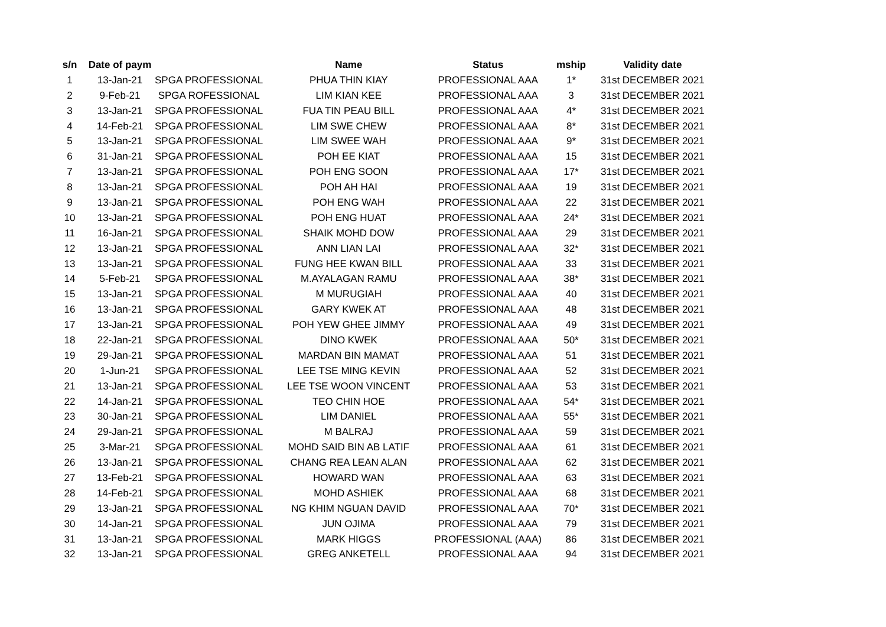| s/n | Date of paym | | Name | Status | mship | Validity date |
| --- | --- | --- | --- | --- | --- | --- |
| 1 | 13-Jan-21 | SPGA PROFESSIONAL | PHUA THIN KIAY | PROFESSIONAL AAA | 1* | 31st DECEMBER 2021 |
| 2 | 9-Feb-21 | SPGA ROFESSIONAL | LIM KIAN KEE | PROFESSIONAL AAA | 3 | 31st DECEMBER 2021 |
| 3 | 13-Jan-21 | SPGA PROFESSIONAL | FUA TIN PEAU BILL | PROFESSIONAL AAA | 4* | 31st DECEMBER 2021 |
| 4 | 14-Feb-21 | SPGA PROFESSIONAL | LIM SWE CHEW | PROFESSIONAL AAA | 8* | 31st DECEMBER 2021 |
| 5 | 13-Jan-21 | SPGA PROFESSIONAL | LIM SWEE WAH | PROFESSIONAL AAA | 9* | 31st DECEMBER 2021 |
| 6 | 31-Jan-21 | SPGA PROFESSIONAL | POH EE KIAT | PROFESSIONAL AAA | 15 | 31st DECEMBER 2021 |
| 7 | 13-Jan-21 | SPGA PROFESSIONAL | POH ENG SOON | PROFESSIONAL AAA | 17* | 31st DECEMBER 2021 |
| 8 | 13-Jan-21 | SPGA PROFESSIONAL | POH AH HAI | PROFESSIONAL AAA | 19 | 31st DECEMBER 2021 |
| 9 | 13-Jan-21 | SPGA PROFESSIONAL | POH ENG WAH | PROFESSIONAL AAA | 22 | 31st DECEMBER 2021 |
| 10 | 13-Jan-21 | SPGA PROFESSIONAL | POH ENG HUAT | PROFESSIONAL AAA | 24* | 31st DECEMBER 2021 |
| 11 | 16-Jan-21 | SPGA PROFESSIONAL | SHAIK MOHD DOW | PROFESSIONAL AAA | 29 | 31st DECEMBER 2021 |
| 12 | 13-Jan-21 | SPGA PROFESSIONAL | ANN LIAN LAI | PROFESSIONAL AAA | 32* | 31st DECEMBER 2021 |
| 13 | 13-Jan-21 | SPGA PROFESSIONAL | FUNG HEE KWAN BILL | PROFESSIONAL AAA | 33 | 31st DECEMBER 2021 |
| 14 | 5-Feb-21 | SPGA PROFESSIONAL | M.AYALAGAN RAMU | PROFESSIONAL AAA | 38* | 31st DECEMBER 2021 |
| 15 | 13-Jan-21 | SPGA PROFESSIONAL | M MURUGIAH | PROFESSIONAL AAA | 40 | 31st DECEMBER 2021 |
| 16 | 13-Jan-21 | SPGA PROFESSIONAL | GARY KWEK AT | PROFESSIONAL AAA | 48 | 31st DECEMBER 2021 |
| 17 | 13-Jan-21 | SPGA PROFESSIONAL | POH YEW GHEE JIMMY | PROFESSIONAL AAA | 49 | 31st DECEMBER 2021 |
| 18 | 22-Jan-21 | SPGA PROFESSIONAL | DINO KWEK | PROFESSIONAL AAA | 50* | 31st DECEMBER 2021 |
| 19 | 29-Jan-21 | SPGA PROFESSIONAL | MARDAN BIN MAMAT | PROFESSIONAL AAA | 51 | 31st DECEMBER 2021 |
| 20 | 1-Jun-21 | SPGA PROFESSIONAL | LEE TSE MING KEVIN | PROFESSIONAL AAA | 52 | 31st DECEMBER 2021 |
| 21 | 13-Jan-21 | SPGA PROFESSIONAL | LEE TSE WOON VINCENT | PROFESSIONAL AAA | 53 | 31st DECEMBER 2021 |
| 22 | 14-Jan-21 | SPGA PROFESSIONAL | TEO CHIN HOE | PROFESSIONAL AAA | 54* | 31st DECEMBER 2021 |
| 23 | 30-Jan-21 | SPGA PROFESSIONAL | LIM DANIEL | PROFESSIONAL AAA | 55* | 31st DECEMBER 2021 |
| 24 | 29-Jan-21 | SPGA PROFESSIONAL | M BALRAJ | PROFESSIONAL AAA | 59 | 31st DECEMBER 2021 |
| 25 | 3-Mar-21 | SPGA PROFESSIONAL | MOHD SAID BIN AB LATIF | PROFESSIONAL AAA | 61 | 31st DECEMBER 2021 |
| 26 | 13-Jan-21 | SPGA PROFESSIONAL | CHANG REA LEAN ALAN | PROFESSIONAL AAA | 62 | 31st DECEMBER 2021 |
| 27 | 13-Feb-21 | SPGA PROFESSIONAL | HOWARD WAN | PROFESSIONAL AAA | 63 | 31st DECEMBER 2021 |
| 28 | 14-Feb-21 | SPGA PROFESSIONAL | MOHD ASHIEK | PROFESSIONAL AAA | 68 | 31st DECEMBER 2021 |
| 29 | 13-Jan-21 | SPGA PROFESSIONAL | NG KHIM NGUAN DAVID | PROFESSIONAL AAA | 70* | 31st DECEMBER 2021 |
| 30 | 14-Jan-21 | SPGA PROFESSIONAL | JUN OJIMA | PROFESSIONAL AAA | 79 | 31st DECEMBER 2021 |
| 31 | 13-Jan-21 | SPGA PROFESSIONAL | MARK HIGGS | PROFESSIONAL (AAA) | 86 | 31st DECEMBER 2021 |
| 32 | 13-Jan-21 | SPGA PROFESSIONAL | GREG ANKETELL | PROFESSIONAL AAA | 94 | 31st DECEMBER 2021 |